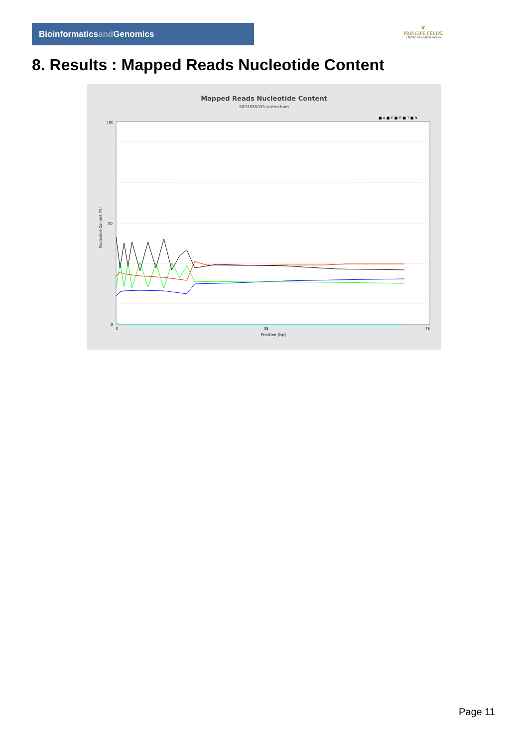Bioinformaticsand Genomics
♛
PRINCIPE FELIPE
CENTRO DE INVESTIGACION
8. Results : Mapped Reads Nucleotide Content
Mapped Reads Nucleotide Content
SRR3085035.sorted.bam
■ A ■ C ■ G ■ T ■ N
100
50
0
0
38
78
Position (bp)
Nucleotide Content (%)
Page 11